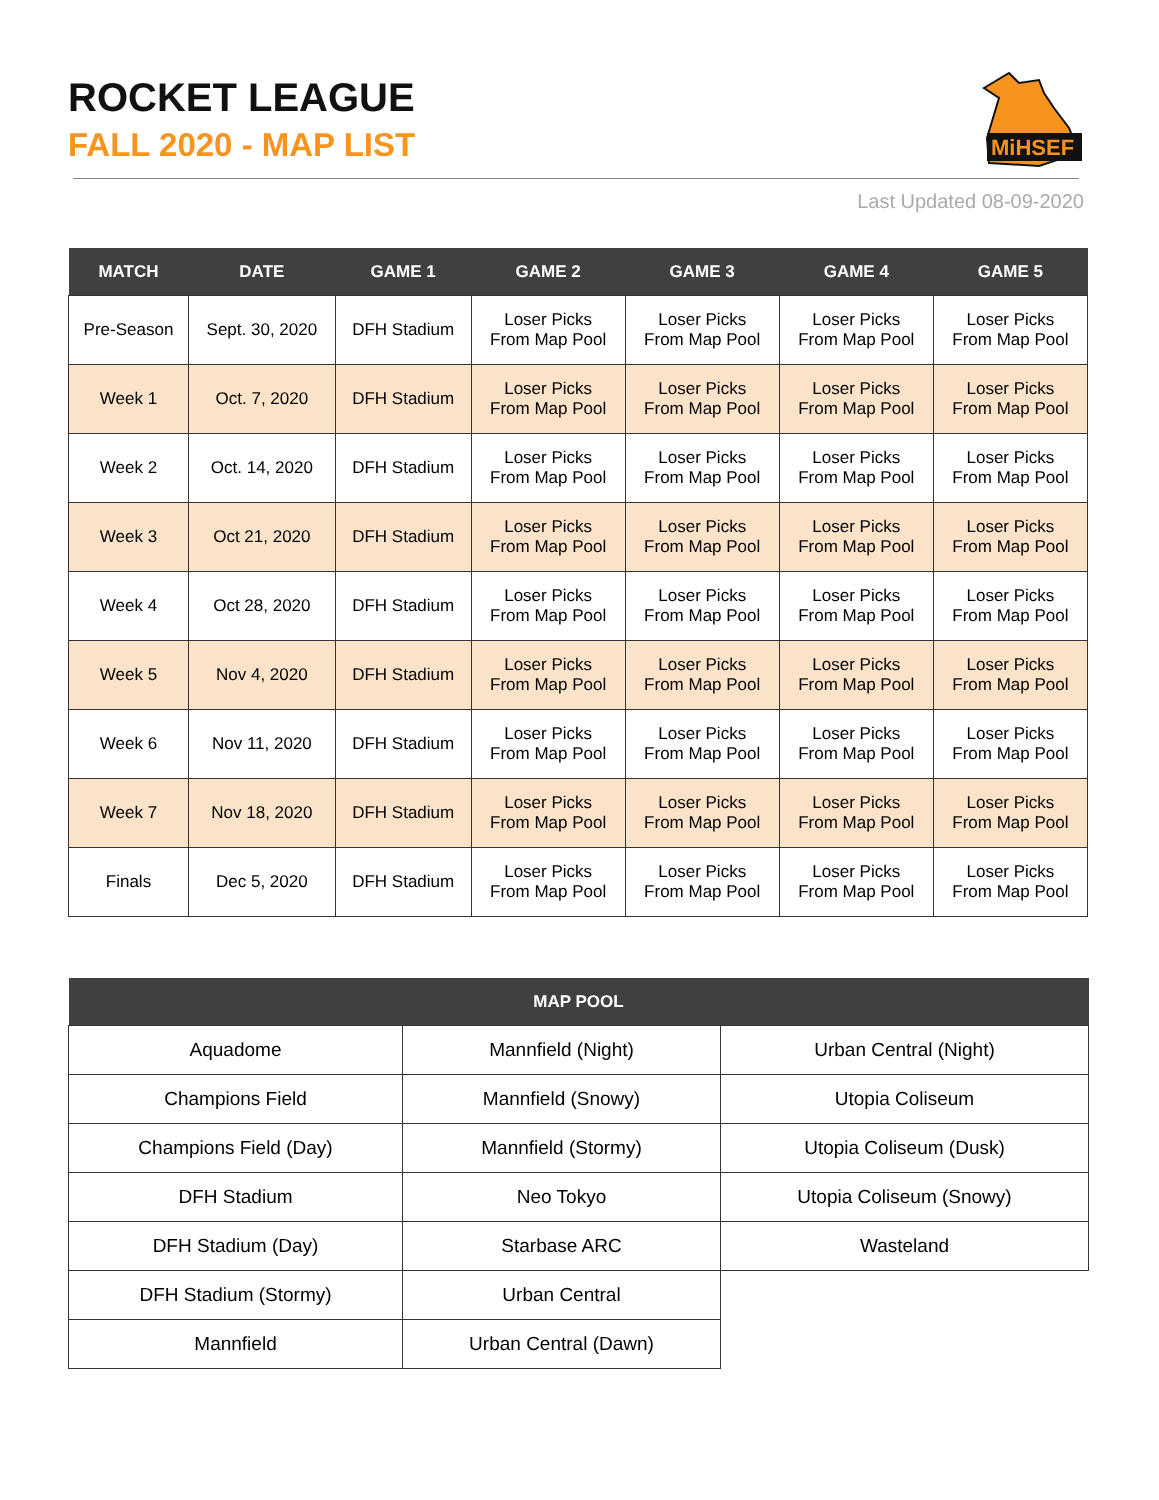ROCKET LEAGUE
FALL 2020 - MAP LIST
MiHSEF
Last Updated 08-09-2020
| MATCH | DATE | GAME 1 | GAME 2 | GAME 3 | GAME 4 | GAME 5 |
| --- | --- | --- | --- | --- | --- | --- |
| Pre-Season | Sept. 30, 2020 | DFH Stadium | Loser Picks From Map Pool | Loser Picks From Map Pool | Loser Picks From Map Pool | Loser Picks From Map Pool |
| Week 1 | Oct. 7, 2020 | DFH Stadium | Loser Picks From Map Pool | Loser Picks From Map Pool | Loser Picks From Map Pool | Loser Picks From Map Pool |
| Week 2 | Oct. 14, 2020 | DFH Stadium | Loser Picks From Map Pool | Loser Picks From Map Pool | Loser Picks From Map Pool | Loser Picks From Map Pool |
| Week 3 | Oct 21, 2020 | DFH Stadium | Loser Picks From Map Pool | Loser Picks From Map Pool | Loser Picks From Map Pool | Loser Picks From Map Pool |
| Week 4 | Oct 28, 2020 | DFH Stadium | Loser Picks From Map Pool | Loser Picks From Map Pool | Loser Picks From Map Pool | Loser Picks From Map Pool |
| Week 5 | Nov 4, 2020 | DFH Stadium | Loser Picks From Map Pool | Loser Picks From Map Pool | Loser Picks From Map Pool | Loser Picks From Map Pool |
| Week 6 | Nov 11, 2020 | DFH Stadium | Loser Picks From Map Pool | Loser Picks From Map Pool | Loser Picks From Map Pool | Loser Picks From Map Pool |
| Week 7 | Nov 18, 2020 | DFH Stadium | Loser Picks From Map Pool | Loser Picks From Map Pool | Loser Picks From Map Pool | Loser Picks From Map Pool |
| Finals | Dec 5, 2020 | DFH Stadium | Loser Picks From Map Pool | Loser Picks From Map Pool | Loser Picks From Map Pool | Loser Picks From Map Pool |
| MAP POOL | | |
| --- | --- | --- |
| Aquadome | Mannfield (Night) | Urban Central (Night) |
| Champions Field | Mannfield (Snowy) | Utopia Coliseum |
| Champions Field (Day) | Mannfield (Stormy) | Utopia Coliseum (Dusk) |
| DFH Stadium | Neo Tokyo | Utopia Coliseum (Snowy) |
| DFH Stadium (Day) | Starbase ARC | Wasteland |
| DFH Stadium (Stormy) | Urban Central | |
| Mannfield | Urban Central (Dawn) | |